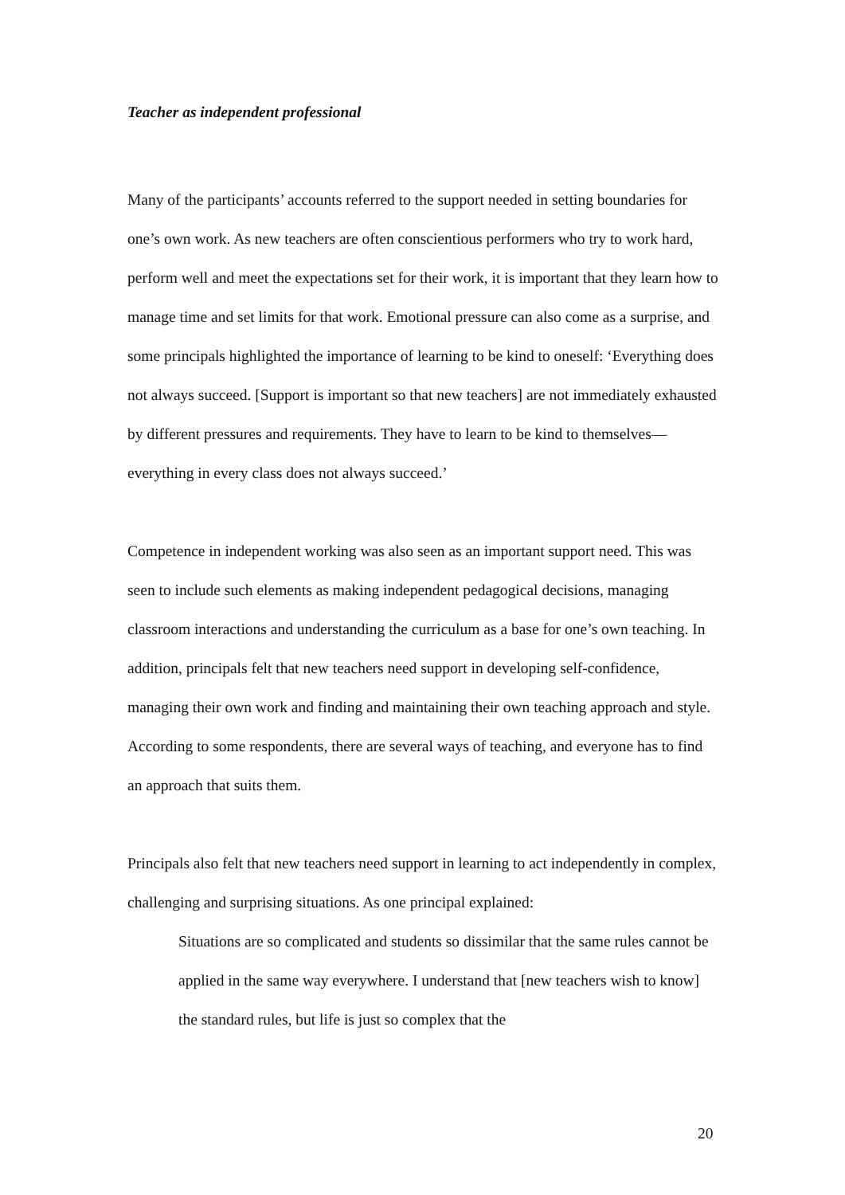Teacher as independent professional
Many of the participants’ accounts referred to the support needed in setting boundaries for one’s own work. As new teachers are often conscientious performers who try to work hard, perform well and meet the expectations set for their work, it is important that they learn how to manage time and set limits for that work. Emotional pressure can also come as a surprise, and some principals highlighted the importance of learning to be kind to oneself: ‘Everything does not always succeed. [Support is important so that new teachers] are not immediately exhausted by different pressures and requirements. They have to learn to be kind to themselves—everything in every class does not always succeed.’
Competence in independent working was also seen as an important support need. This was seen to include such elements as making independent pedagogical decisions, managing classroom interactions and understanding the curriculum as a base for one’s own teaching. In addition, principals felt that new teachers need support in developing self-confidence, managing their own work and finding and maintaining their own teaching approach and style. According to some respondents, there are several ways of teaching, and everyone has to find an approach that suits them.
Principals also felt that new teachers need support in learning to act independently in complex, challenging and surprising situations. As one principal explained:
Situations are so complicated and students so dissimilar that the same rules cannot be applied in the same way everywhere. I understand that [new teachers wish to know] the standard rules, but life is just so complex that the
20